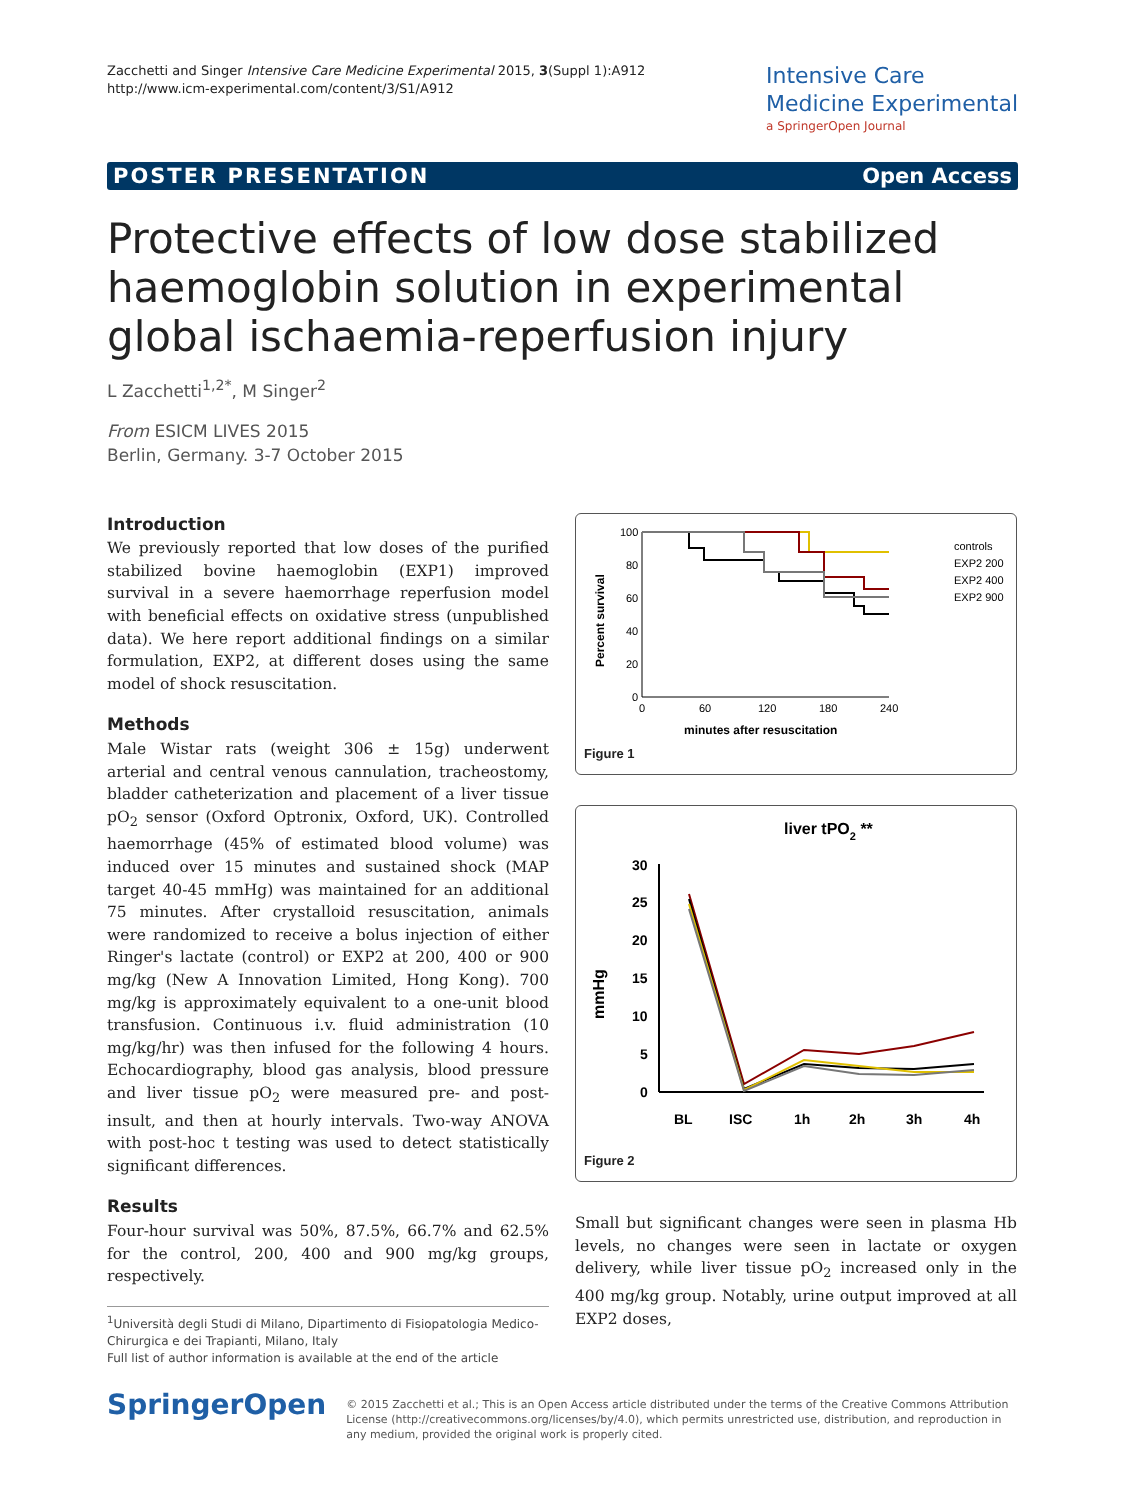Zacchetti and Singer Intensive Care Medicine Experimental 2015, 3(Suppl 1):A912
http://www.icm-experimental.com/content/3/S1/A912
Intensive Care
Medicine Experimental
a SpringerOpen Journal
POSTER PRESENTATION Open Access
Protective effects of low dose stabilized haemoglobin solution in experimental global ischaemia-reperfusion injury
L Zacchetti<sup>1,2*</sup>, M Singer<sup>2</sup>
From ESICM LIVES 2015
Berlin, Germany. 3-7 October 2015
Introduction
We previously reported that low doses of the purified stabilized bovine haemoglobin (EXP1) improved survival in a severe haemorrhage reperfusion model with beneficial effects on oxidative stress (unpublished data). We here report additional findings on a similar formulation, EXP2, at different doses using the same model of shock resuscitation.
Methods
Male Wistar rats (weight 306 ± 15g) underwent arterial and central venous cannulation, tracheostomy, bladder catheterization and placement of a liver tissue pO<sub>2</sub> sensor (Oxford Optronix, Oxford, UK). Controlled haemorrhage (45% of estimated blood volume) was induced over 15 minutes and sustained shock (MAP target 40-45 mmHg) was maintained for an additional 75 minutes. After crystalloid resuscitation, animals were randomized to receive a bolus injection of either Ringer's lactate (control) or EXP2 at 200, 400 or 900 mg/kg (New A Innovation Limited, Hong Kong). 700 mg/kg is approximately equivalent to a one-unit blood transfusion. Continuous i.v. fluid administration (10 mg/kg/hr) was then infused for the following 4 hours. Echocardiography, blood gas analysis, blood pressure and liver tissue pO<sub>2</sub> were measured pre- and post- insult, and then at hourly intervals. Two-way ANOVA with post-hoc t testing was used to detect statistically significant differences.
Results
Four-hour survival was 50%, 87.5%, 66.7% and 62.5% for the control, 200, 400 and 900 mg/kg groups, respectively.
<sup>1</sup> Università degli Studi di Milano, Dipartimento di Fisiopatologia Medico-Chirurgica e dei Trapianti, Milano, Italy
Full list of author information is available at the end of the article
100
80
60
40
20
0
0
60
120
180
240
minutes after resuscitation
Percent survival
controls
EXP2 200
EXP2 400
EXP2 900
Figure 1
liver tPO2 **
mmHg
30
25
20
15
10
5
0
BL
ISC
1h
2h
3h
4h
Figure 2
Small but significant changes were seen in plasma Hb levels, no changes were seen in lactate or oxygen delivery, while liver tissue pO<sub>2</sub> increased only in the 400 mg/kg group. Notably, urine output improved at all EXP2 doses,
SpringerOpen
© 2015 Zacchetti et al.; This is an Open Access article distributed under the terms of the Creative Commons Attribution License (http://creativecommons.org/licenses/by/4.0), which permits unrestricted use, distribution, and reproduction in any medium, provided the original work is properly cited.